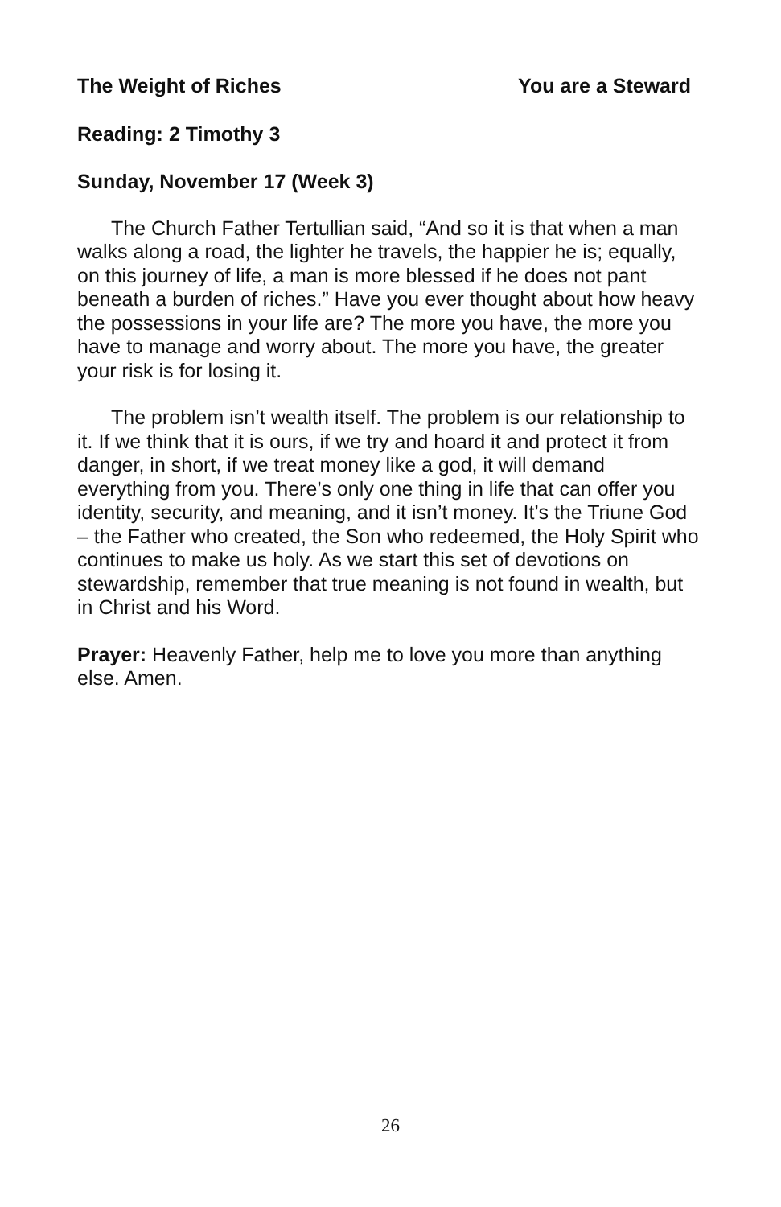The Weight of Riches You are a Steward
Reading: 2 Timothy 3
Sunday, November 17 (Week 3)
The Church Father Tertullian said, “And so it is that when a man walks along a road, the lighter he travels, the happier he is; equally, on this journey of life, a man is more blessed if he does not pant beneath a burden of riches.” Have you ever thought about how heavy the possessions in your life are? The more you have, the more you have to manage and worry about. The more you have, the greater your risk is for losing it.
The problem isn’t wealth itself. The problem is our relationship to it. If we think that it is ours, if we try and hoard it and protect it from danger, in short, if we treat money like a god, it will demand everything from you. There’s only one thing in life that can offer you identity, security, and meaning, and it isn’t money. It’s the Triune God – the Father who created, the Son who redeemed, the Holy Spirit who continues to make us holy. As we start this set of devotions on stewardship, remember that true meaning is not found in wealth, but in Christ and his Word.
Prayer: Heavenly Father, help me to love you more than anything else. Amen.
26